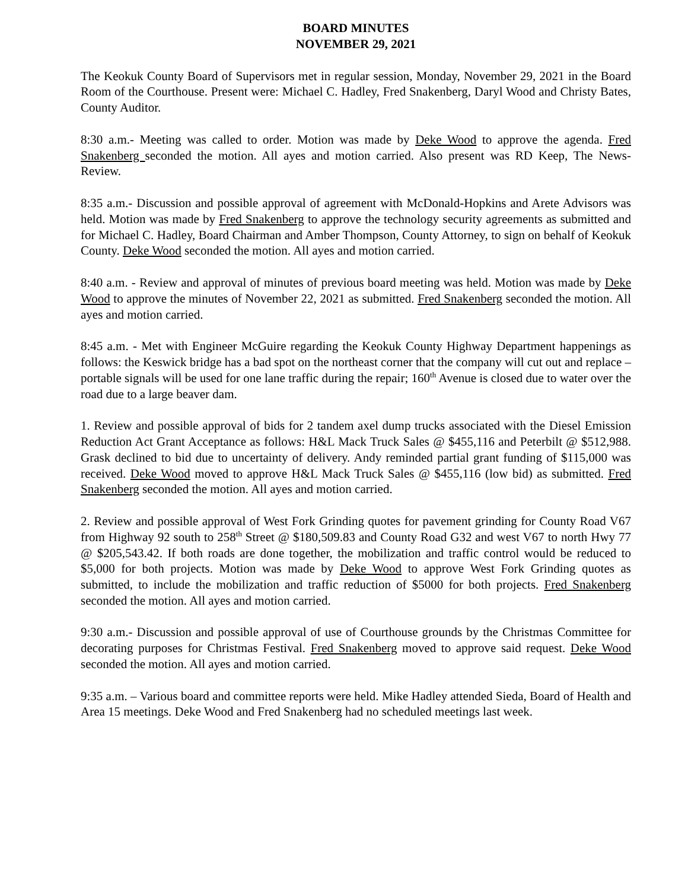BOARD MINUTES
NOVEMBER 29, 2021
The Keokuk County Board of Supervisors met in regular session, Monday, November 29, 2021 in the Board Room of the Courthouse. Present were: Michael C. Hadley, Fred Snakenberg, Daryl Wood and Christy Bates, County Auditor.
8:30 a.m.- Meeting was called to order. Motion was made by Deke Wood to approve the agenda. Fred Snakenberg seconded the motion. All ayes and motion carried. Also present was RD Keep, The News-Review.
8:35 a.m.- Discussion and possible approval of agreement with McDonald-Hopkins and Arete Advisors was held. Motion was made by Fred Snakenberg to approve the technology security agreements as submitted and for Michael C. Hadley, Board Chairman and Amber Thompson, County Attorney, to sign on behalf of Keokuk County. Deke Wood seconded the motion. All ayes and motion carried.
8:40 a.m. - Review and approval of minutes of previous board meeting was held. Motion was made by Deke Wood to approve the minutes of November 22, 2021 as submitted. Fred Snakenberg seconded the motion. All ayes and motion carried.
8:45 a.m. - Met with Engineer McGuire regarding the Keokuk County Highway Department happenings as follows: the Keswick bridge has a bad spot on the northeast corner that the company will cut out and replace – portable signals will be used for one lane traffic during the repair; 160<sup>th</sup> Avenue is closed due to water over the road due to a large beaver dam.
1. Review and possible approval of bids for 2 tandem axel dump trucks associated with the Diesel Emission Reduction Act Grant Acceptance as follows: H&L Mack Truck Sales @ $455,116 and Peterbilt @ $512,988. Grask declined to bid due to uncertainty of delivery. Andy reminded partial grant funding of $115,000 was received. Deke Wood moved to approve H&L Mack Truck Sales @ $455,116 (low bid) as submitted. Fred Snakenberg seconded the motion. All ayes and motion carried.
2. Review and possible approval of West Fork Grinding quotes for pavement grinding for County Road V67 from Highway 92 south to 258<sup>th</sup> Street @ $180,509.83 and County Road G32 and west V67 to north Hwy 77 @ $205,543.42. If both roads are done together, the mobilization and traffic control would be reduced to $5,000 for both projects. Motion was made by Deke Wood to approve West Fork Grinding quotes as submitted, to include the mobilization and traffic reduction of $5000 for both projects. Fred Snakenberg seconded the motion. All ayes and motion carried.
9:30 a.m.- Discussion and possible approval of use of Courthouse grounds by the Christmas Committee for decorating purposes for Christmas Festival. Fred Snakenberg moved to approve said request. Deke Wood seconded the motion. All ayes and motion carried.
9:35 a.m. – Various board and committee reports were held. Mike Hadley attended Sieda, Board of Health and Area 15 meetings. Deke Wood and Fred Snakenberg had no scheduled meetings last week.